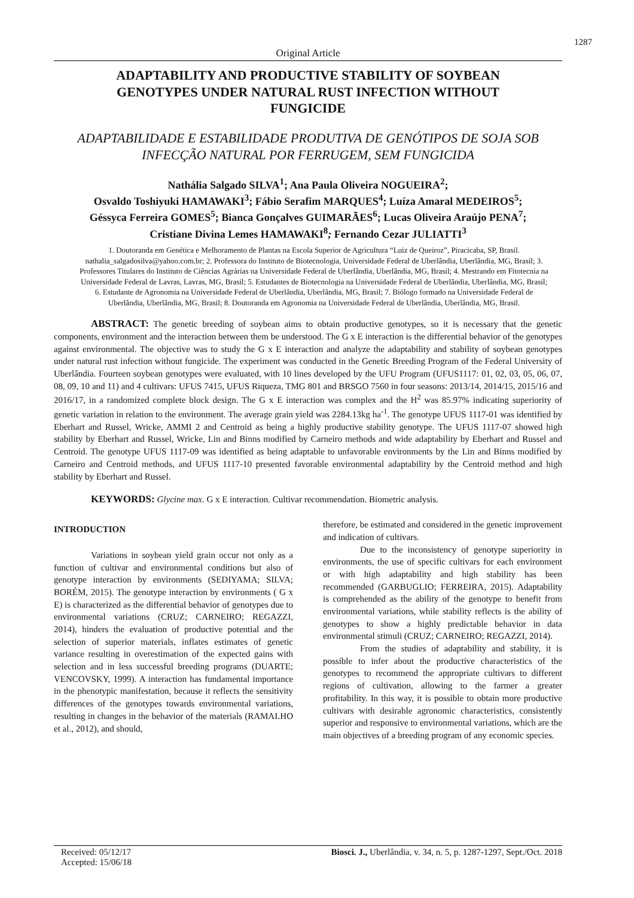1287
Original Article
ADAPTABILITY AND PRODUCTIVE STABILITY OF SOYBEAN GENOTYPES UNDER NATURAL RUST INFECTION WITHOUT FUNGICIDE
ADAPTABILIDADE E ESTABILIDADE PRODUTIVA DE GENÓTIPOS DE SOJA SOB INFECÇÃO NATURAL POR FERRUGEM, SEM FUNGICIDA
Nathália Salgado SILVA<sup>1</sup>; Ana Paula Oliveira NOGUEIRA<sup>2</sup>;
Osvaldo Toshiyuki HAMAWAKI<sup>3</sup>; Fábio Serafim MARQUES<sup>4</sup>; Luíza Amaral MEDEIROS<sup>5</sup>;
Géssyca Ferreira GOMES<sup>5</sup>; Bianca Gonçalves GUIMARÃES<sup>6</sup>; Lucas Oliveira Araújo PENA<sup>7</sup>;
Cristiane Divina Lemes HAMAWAKI<sup>8</sup>; Fernando Cezar JULIATTI<sup>3</sup>
1. Doutoranda em Genética e Melhoramento de Plantas na Escola Superior de Agricultura “Luiz de Queiroz”, Piracicaba, SP, Brasil. nathalia_salgadosilva@yahoo.com.br; 2. Professora do Instituto de Biotecnologia, Universidade Federal de Uberlândia, Uberlândia, MG, Brasil; 3. Professores Titulares do Instituto de Ciências Agrárias na Universidade Federal de Uberlândia, Uberlândia, MG, Brasil; 4. Mestrando em Fitotecnia na Universidade Federal de Lavras, Lavras, MG, Brasil; 5. Estudantes de Biotecnologia na Universidade Federal de Uberlândia, Uberlândia, MG, Brasil; 6. Estudante de Agronomia na Universidade Federal de Uberlândia, Uberlândia, MG, Brasil; 7. Biólogo formado na Universidade Federal de Uberlândia, Uberlândia, MG, Brasil; 8. Doutoranda em Agronomia na Universidade Federal de Uberlândia, Uberlândia, MG, Brasil.
ABSTRACT: The genetic breeding of soybean aims to obtain productive genotypes, so it is necessary that the genetic components, environment and the interaction between them be understood. The G x E interaction is the differential behavior of the genotypes against environmental. The objective was to study the G x E interaction and analyze the adaptability and stability of soybean genotypes under natural rust infection without fungicide. The experiment was conducted in the Genetic Breeding Program of the Federal University of Uberlândia. Fourteen soybean genotypes were evaluated, with 10 lines developed by the UFU Program (UFUS1117: 01, 02, 03, 05, 06, 07, 08, 09, 10 and 11) and 4 cultivars: UFUS 7415, UFUS Riqueza, TMG 801 and BRSGO 7560 in four seasons: 2013/14, 2014/15, 2015/16 and 2016/17, in a randomized complete block design. The G x E interaction was complex and the H<sup>2</sup> was 85.97% indicating superiority of genetic variation in relation to the environment. The average grain yield was 2284.13kg ha<sup>-1</sup>. The genotype UFUS 1117-01 was identified by Eberhart and Russel, Wricke, AMMI 2 and Centroid as being a highly productive stability genotype. The UFUS 1117-07 showed high stability by Eberhart and Russel, Wricke, Lin and Binns modified by Carneiro methods and wide adaptability by Eberhart and Russel and Centroid. The genotype UFUS 1117-09 was identified as being adaptable to unfavorable environments by the Lin and Binns modified by Carneiro and Centroid methods, and UFUS 1117-10 presented favorable environmental adaptability by the Centroid method and high stability by Eberhart and Russel.
KEYWORDS: Glycine max. G x E interaction. Cultivar recommendation. Biometric analysis.
INTRODUCTION
Variations in soybean yield grain occur not only as a function of cultivar and environmental conditions but also of genotype interaction by environments (SEDIYAMA; SILVA; BORÉM, 2015). The genotype interaction by environments ( G x E) is characterized as the differential behavior of genotypes due to environmental variations (CRUZ; CARNEIRO; REGAZZI, 2014), hinders the evaluation of productive potential and the selection of superior materials, inflates estimates of genetic variance resulting in overestimation of the expected gains with selection and in less successful breeding programs (DUARTE; VENCOVSKY, 1999). A interaction has fundamental importance in the phenotypic manifestation, because it reflects the sensitivity differences of the genotypes towards environmental variations, resulting in changes in the behavior of the materials (RAMALHO et al., 2012), and should,
therefore, be estimated and considered in the genetic improvement and indication of cultivars.
Due to the inconsistency of genotype superiority in environments, the use of specific cultivars for each environment or with high adaptability and high stability has been recommended (GARBUGLIO; FERREIRA, 2015). Adaptability is comprehended as the ability of the genotype to benefit from environmental variations, while stability reflects is the ability of genotypes to show a highly predictable behavior in data environmental stimuli (CRUZ; CARNEIRO; REGAZZI, 2014).
From the studies of adaptability and stability, it is possible to infer about the productive characteristics of the genotypes to recommend the appropriate cultivars to different regions of cultivation, allowing to the farmer a greater profitability. In this way, it is possible to obtain more productive cultivars with desirable agronomic characteristics, consistently superior and responsive to environmental variations, which are the main objectives of a breeding program of any economic species.
Received: 05/12/17
Accepted: 15/06/18
Biosci. J., Uberlândia, v. 34, n. 5, p. 1287-1297, Sept./Oct. 2018